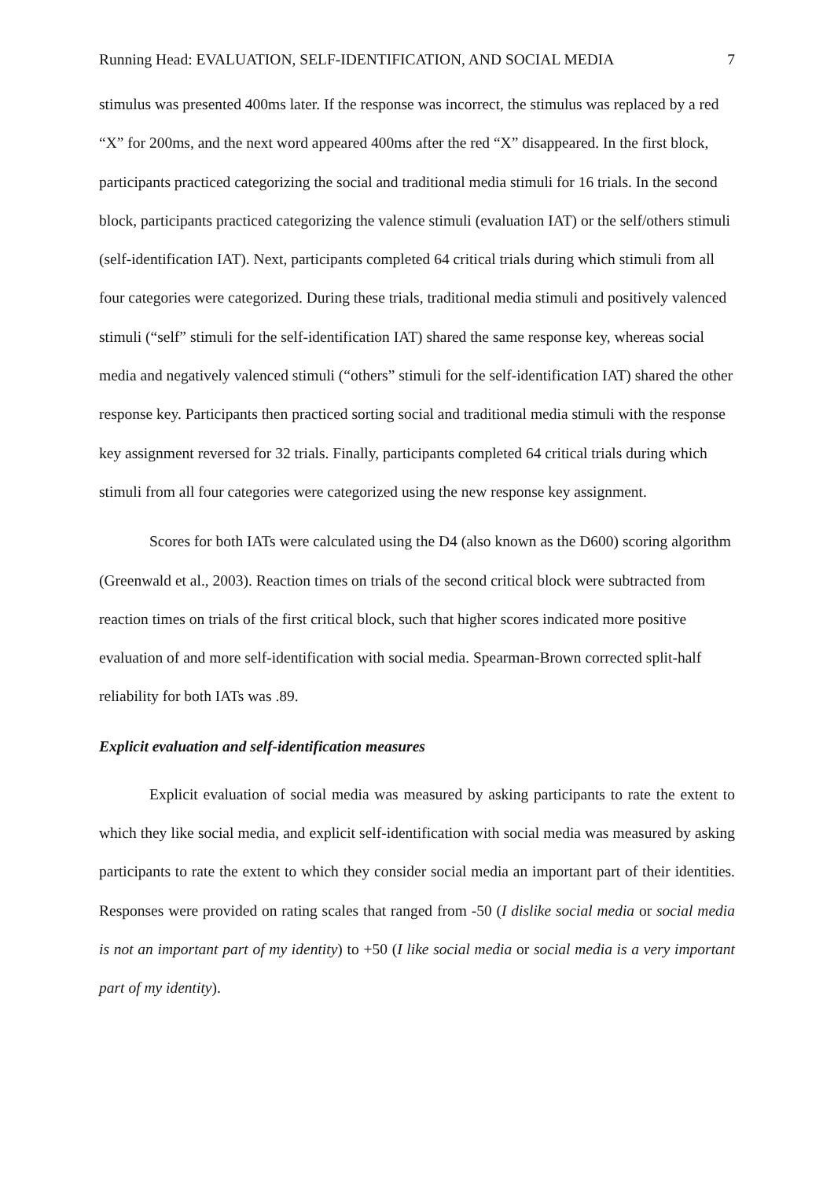Running Head: EVALUATION, SELF-IDENTIFICATION, AND SOCIAL MEDIA 7
stimulus was presented 400ms later. If the response was incorrect, the stimulus was replaced by a red “X” for 200ms, and the next word appeared 400ms after the red “X” disappeared. In the first block, participants practiced categorizing the social and traditional media stimuli for 16 trials. In the second block, participants practiced categorizing the valence stimuli (evaluation IAT) or the self/others stimuli (self-identification IAT). Next, participants completed 64 critical trials during which stimuli from all four categories were categorized. During these trials, traditional media stimuli and positively valenced stimuli (“self” stimuli for the self-identification IAT) shared the same response key, whereas social media and negatively valenced stimuli (“others” stimuli for the self-identification IAT) shared the other response key. Participants then practiced sorting social and traditional media stimuli with the response key assignment reversed for 32 trials. Finally, participants completed 64 critical trials during which stimuli from all four categories were categorized using the new response key assignment.
Scores for both IATs were calculated using the D4 (also known as the D600) scoring algorithm (Greenwald et al., 2003). Reaction times on trials of the second critical block were subtracted from reaction times on trials of the first critical block, such that higher scores indicated more positive evaluation of and more self-identification with social media. Spearman-Brown corrected split-half reliability for both IATs was .89.
Explicit evaluation and self-identification measures
Explicit evaluation of social media was measured by asking participants to rate the extent to which they like social media, and explicit self-identification with social media was measured by asking participants to rate the extent to which they consider social media an important part of their identities. Responses were provided on rating scales that ranged from -50 (I dislike social media or social media is not an important part of my identity) to +50 (I like social media or social media is a very important part of my identity).